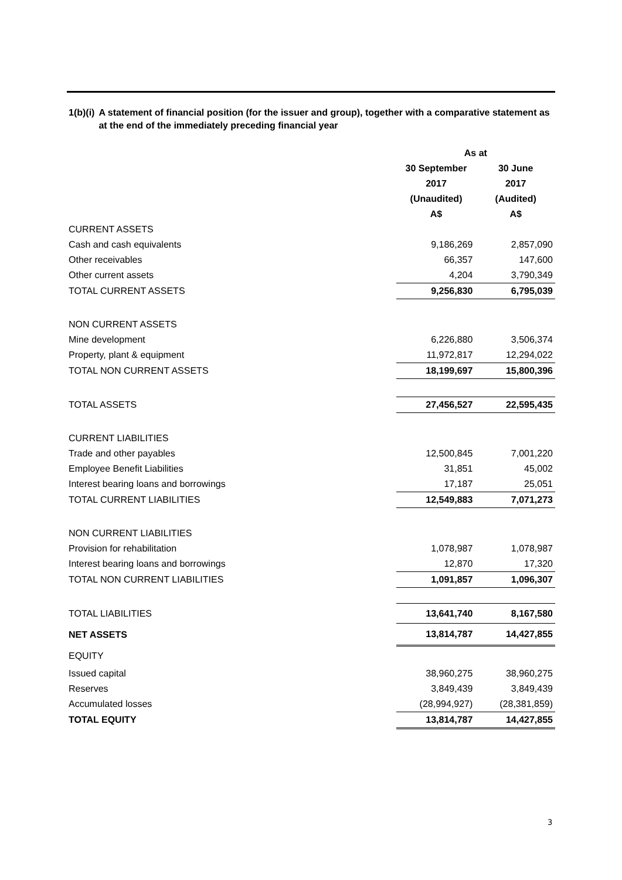1(b)(i) A statement of financial position (for the issuer and group), together with a comparative statement as at the end of the immediately preceding financial year
| | As at | |
| --- | --- | --- |
| | 30 September | 30 June |
| | 2017 | 2017 |
| | (Unaudited) | (Audited) |
| | A$ | A$ |
| CURRENT ASSETS | | |
| Cash and cash equivalents | 9,186,269 | 2,857,090 |
| Other receivables | 66,357 | 147,600 |
| Other current assets | 4,204 | 3,790,349 |
| TOTAL CURRENT ASSETS | 9,256,830 | 6,795,039 |
| NON CURRENT ASSETS | | |
| Mine development | 6,226,880 | 3,506,374 |
| Property, plant & equipment | 11,972,817 | 12,294,022 |
| TOTAL NON CURRENT ASSETS | 18,199,697 | 15,800,396 |
| TOTAL ASSETS | 27,456,527 | 22,595,435 |
| CURRENT LIABILITIES | | |
| Trade and other payables | 12,500,845 | 7,001,220 |
| Employee Benefit Liabilities | 31,851 | 45,002 |
| Interest bearing loans and borrowings | 17,187 | 25,051 |
| TOTAL CURRENT LIABILITIES | 12,549,883 | 7,071,273 |
| NON CURRENT LIABILITIES | | |
| Provision for rehabilitation | 1,078,987 | 1,078,987 |
| Interest bearing loans and borrowings | 12,870 | 17,320 |
| TOTAL NON CURRENT LIABILITIES | 1,091,857 | 1,096,307 |
| TOTAL LIABILITIES | 13,641,740 | 8,167,580 |
| NET ASSETS | 13,814,787 | 14,427,855 |
| EQUITY | | |
| Issued capital | 38,960,275 | 38,960,275 |
| Reserves | 3,849,439 | 3,849,439 |
| Accumulated losses | (28,994,927) | (28,381,859) |
| TOTAL EQUITY | 13,814,787 | 14,427,855 |
3